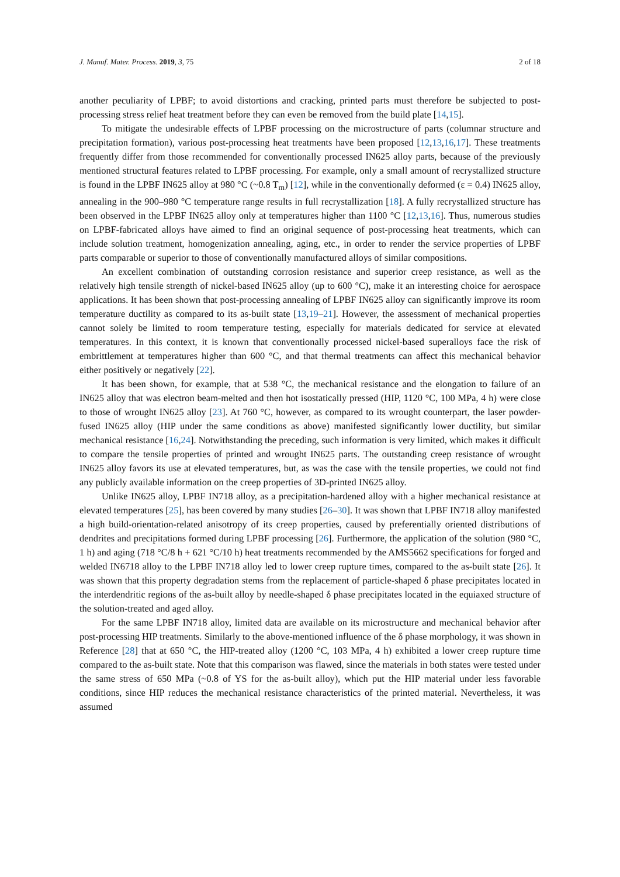J. Manuf. Mater. Process. 2019, 3, 75 2 of 18
another peculiarity of LPBF; to avoid distortions and cracking, printed parts must therefore be subjected to post-processing stress relief heat treatment before they can even be removed from the build plate [14,15].
To mitigate the undesirable effects of LPBF processing on the microstructure of parts (columnar structure and precipitation formation), various post-processing heat treatments have been proposed [12,13,16,17]. These treatments frequently differ from those recommended for conventionally processed IN625 alloy parts, because of the previously mentioned structural features related to LPBF processing. For example, only a small amount of recrystallized structure is found in the LPBF IN625 alloy at 980 °C (~0.8 T<sub>m</sub>) [12], while in the conventionally deformed (ε = 0.4) IN625 alloy, annealing in the 900–980 °C temperature range results in full recrystallization [18]. A fully recrystallized structure has been observed in the LPBF IN625 alloy only at temperatures higher than 1100 °C [12,13,16]. Thus, numerous studies on LPBF-fabricated alloys have aimed to find an original sequence of post-processing heat treatments, which can include solution treatment, homogenization annealing, aging, etc., in order to render the service properties of LPBF parts comparable or superior to those of conventionally manufactured alloys of similar compositions.
An excellent combination of outstanding corrosion resistance and superior creep resistance, as well as the relatively high tensile strength of nickel-based IN625 alloy (up to 600 °C), make it an interesting choice for aerospace applications. It has been shown that post-processing annealing of LPBF IN625 alloy can significantly improve its room temperature ductility as compared to its as-built state [13,19–21]. However, the assessment of mechanical properties cannot solely be limited to room temperature testing, especially for materials dedicated for service at elevated temperatures. In this context, it is known that conventionally processed nickel-based superalloys face the risk of embrittlement at temperatures higher than 600 °C, and that thermal treatments can affect this mechanical behavior either positively or negatively [22].
It has been shown, for example, that at 538 °C, the mechanical resistance and the elongation to failure of an IN625 alloy that was electron beam-melted and then hot isostatically pressed (HIP, 1120 °C, 100 MPa, 4 h) were close to those of wrought IN625 alloy [23]. At 760 °C, however, as compared to its wrought counterpart, the laser powder-fused IN625 alloy (HIP under the same conditions as above) manifested significantly lower ductility, but similar mechanical resistance [16,24]. Notwithstanding the preceding, such information is very limited, which makes it difficult to compare the tensile properties of printed and wrought IN625 parts. The outstanding creep resistance of wrought IN625 alloy favors its use at elevated temperatures, but, as was the case with the tensile properties, we could not find any publicly available information on the creep properties of 3D-printed IN625 alloy.
Unlike IN625 alloy, LPBF IN718 alloy, as a precipitation-hardened alloy with a higher mechanical resistance at elevated temperatures [25], has been covered by many studies [26–30]. It was shown that LPBF IN718 alloy manifested a high build-orientation-related anisotropy of its creep properties, caused by preferentially oriented distributions of dendrites and precipitations formed during LPBF processing [26]. Furthermore, the application of the solution (980 °C, 1 h) and aging (718 °C/8 h + 621 °C/10 h) heat treatments recommended by the AMS5662 specifications for forged and welded IN6718 alloy to the LPBF IN718 alloy led to lower creep rupture times, compared to the as-built state [26]. It was shown that this property degradation stems from the replacement of particle-shaped δ phase precipitates located in the interdendritic regions of the as-built alloy by needle-shaped δ phase precipitates located in the equiaxed structure of the solution-treated and aged alloy.
For the same LPBF IN718 alloy, limited data are available on its microstructure and mechanical behavior after post-processing HIP treatments. Similarly to the above-mentioned influence of the δ phase morphology, it was shown in Reference [28] that at 650 °C, the HIP-treated alloy (1200 °C, 103 MPa, 4 h) exhibited a lower creep rupture time compared to the as-built state. Note that this comparison was flawed, since the materials in both states were tested under the same stress of 650 MPa (~0.8 of YS for the as-built alloy), which put the HIP material under less favorable conditions, since HIP reduces the mechanical resistance characteristics of the printed material. Nevertheless, it was assumed